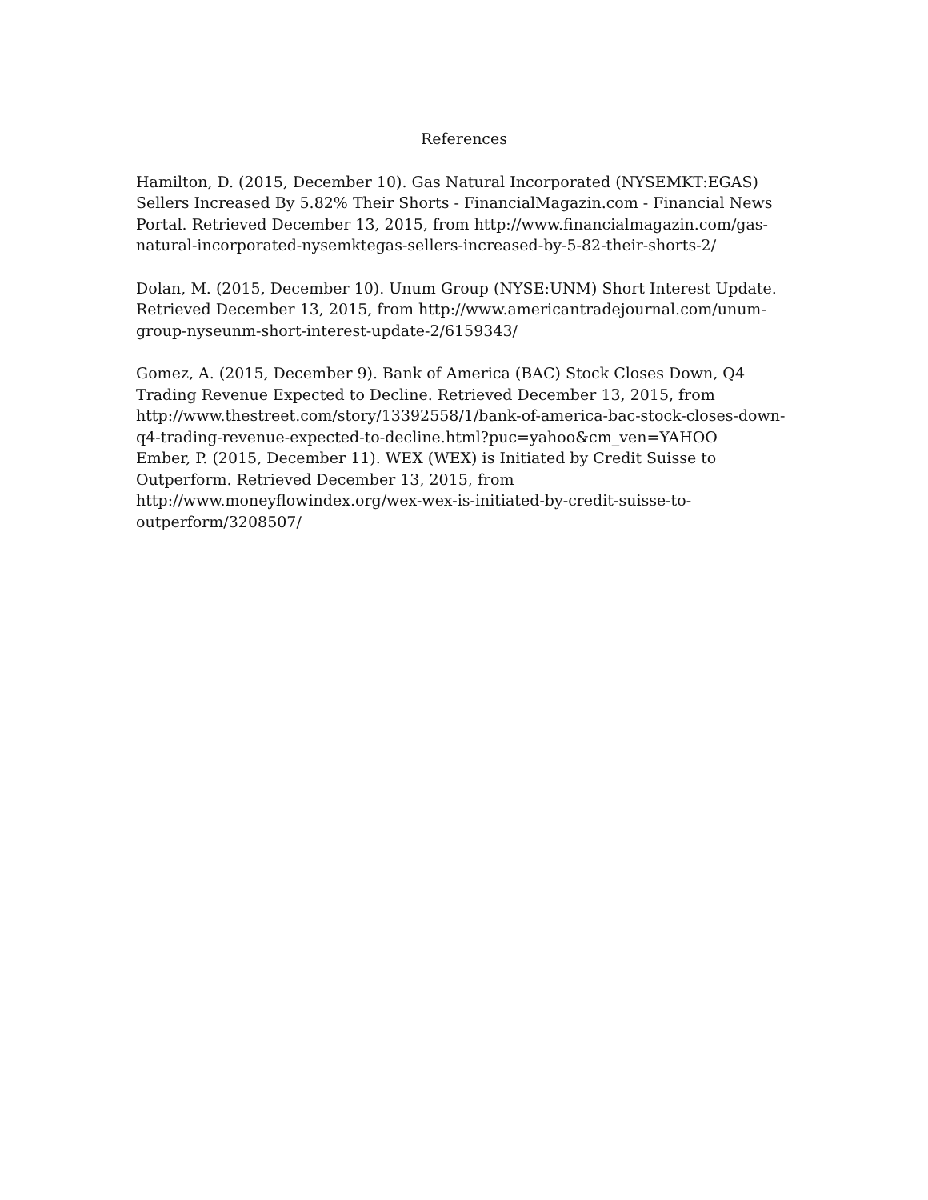References
Hamilton, D. (2015, December 10). Gas Natural Incorporated (NYSEMKT:EGAS) Sellers Increased By 5.82% Their Shorts - FinancialMagazin.com - Financial News Portal. Retrieved December 13, 2015, from http://www.financialmagazin.com/gas-natural-incorporated-nysemktegas-sellers-increased-by-5-82-their-shorts-2/
Dolan, M. (2015, December 10). Unum Group (NYSE:UNM) Short Interest Update. Retrieved December 13, 2015, from http://www.americantradejournal.com/unum-group-nyseunm-short-interest-update-2/6159343/
Gomez, A. (2015, December 9). Bank of America (BAC) Stock Closes Down, Q4 Trading Revenue Expected to Decline. Retrieved December 13, 2015, from http://www.thestreet.com/story/13392558/1/bank-of-america-bac-stock-closes-down-q4-trading-revenue-expected-to-decline.html?puc=yahoo&cm_ven=YAHOO
Ember, P. (2015, December 11). WEX (WEX) is Initiated by Credit Suisse to Outperform. Retrieved December 13, 2015, from http://www.moneyflowindex.org/wex-wex-is-initiated-by-credit-suisse-to-outperform/3208507/